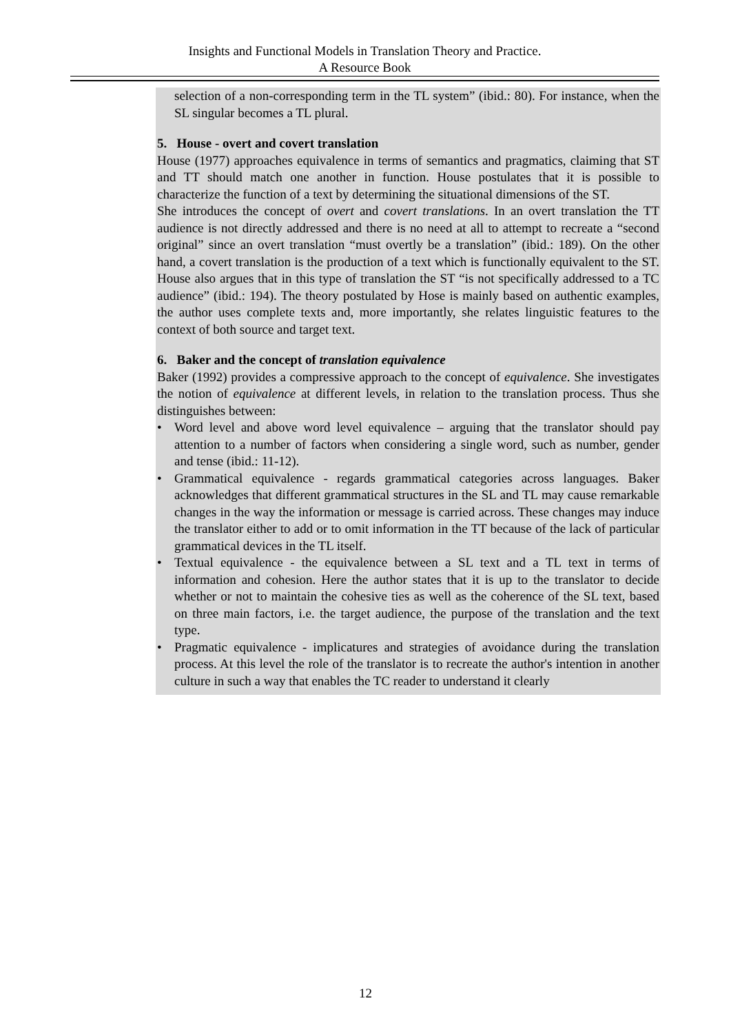Insights and Functional Models in Translation Theory and Practice.
A Resource Book
selection of a non-corresponding term in the TL system” (ibid.: 80). For instance, when the SL singular becomes a TL plural.
5. House - overt and covert translation
House (1977) approaches equivalence in terms of semantics and pragmatics, claiming that ST and TT should match one another in function. House postulates that it is possible to characterize the function of a text by determining the situational dimensions of the ST.
She introduces the concept of overt and covert translations. In an overt translation the TT audience is not directly addressed and there is no need at all to attempt to recreate a “second original” since an overt translation “must overtly be a translation” (ibid.: 189). On the other hand, a covert translation is the production of a text which is functionally equivalent to the ST. House also argues that in this type of translation the ST “is not specifically addressed to a TC audience” (ibid.: 194). The theory postulated by Hose is mainly based on authentic examples, the author uses complete texts and, more importantly, she relates linguistic features to the context of both source and target text.
6. Baker and the concept of translation equivalence
Baker (1992) provides a compressive approach to the concept of equivalence. She investigates the notion of equivalence at different levels, in relation to the translation process. Thus she distinguishes between:
• Word level and above word level equivalence – arguing that the translator should pay attention to a number of factors when considering a single word, such as number, gender and tense (ibid.: 11-12).
• Grammatical equivalence - regards grammatical categories across languages. Baker acknowledges that different grammatical structures in the SL and TL may cause remarkable changes in the way the information or message is carried across. These changes may induce the translator either to add or to omit information in the TT because of the lack of particular grammatical devices in the TL itself.
• Textual equivalence - the equivalence between a SL text and a TL text in terms of information and cohesion. Here the author states that it is up to the translator to decide whether or not to maintain the cohesive ties as well as the coherence of the SL text, based on three main factors, i.e. the target audience, the purpose of the translation and the text type.
• Pragmatic equivalence - implicatures and strategies of avoidance during the translation process. At this level the role of the translator is to recreate the author's intention in another culture in such a way that enables the TC reader to understand it clearly
12